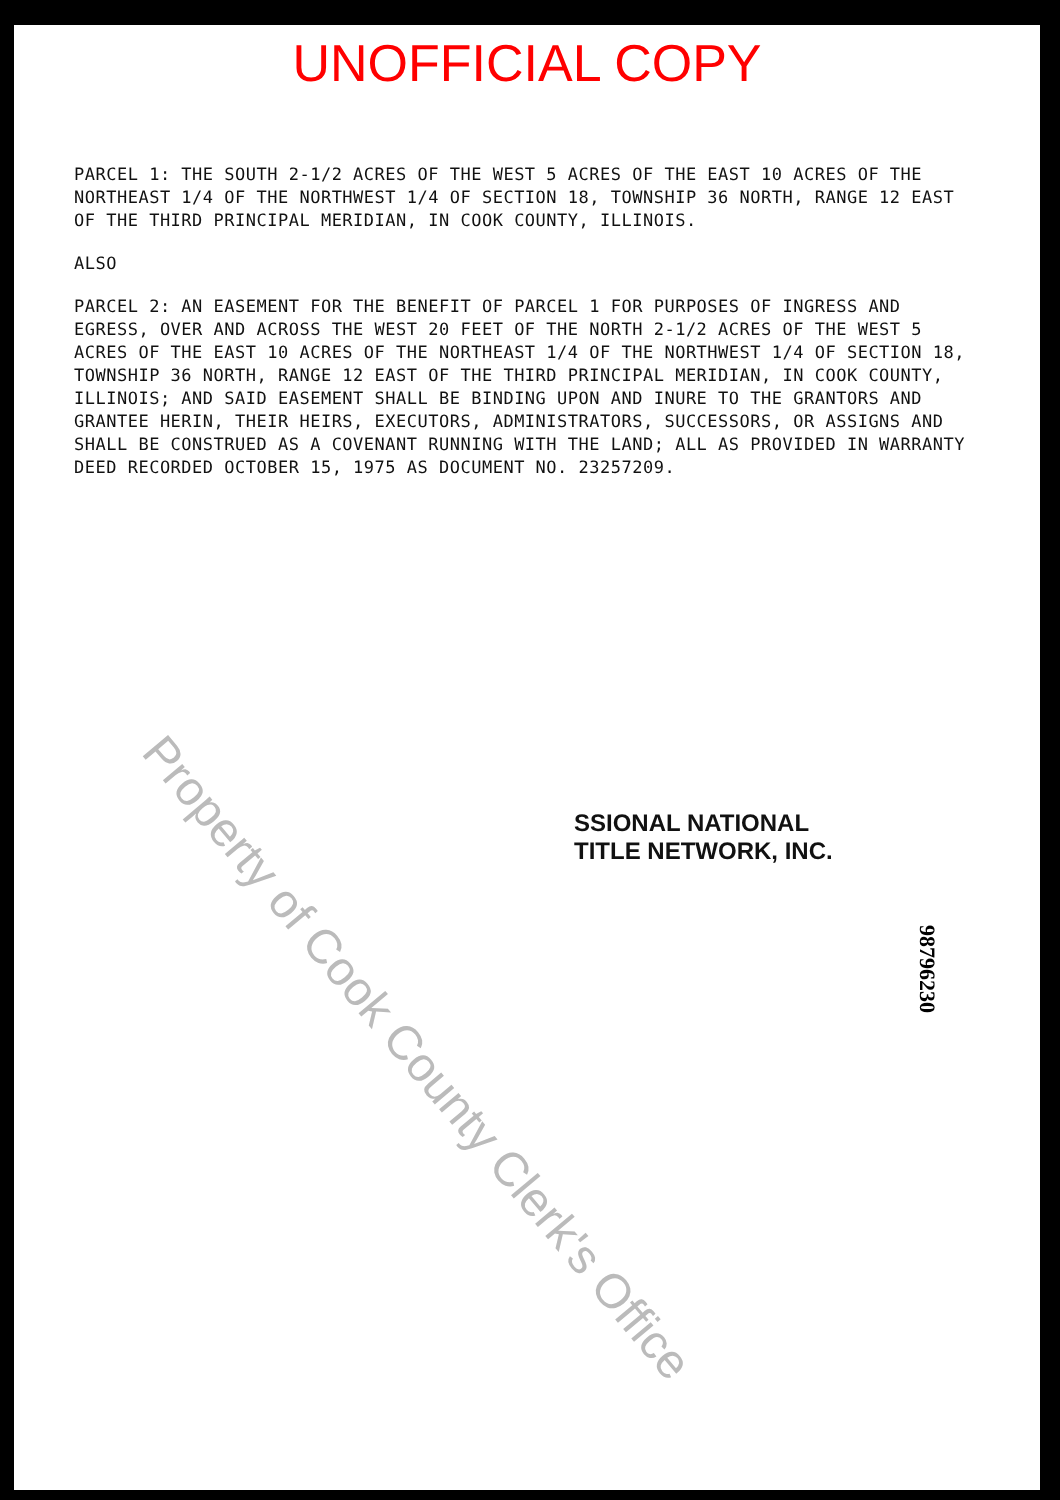UNOFFICIAL COPY
PARCEL 1: THE SOUTH 2-1/2 ACRES OF THE WEST 5 ACRES OF THE EAST 10 ACRES OF THE NORTHEAST 1/4 OF THE NORTHWEST 1/4 OF SECTION 18, TOWNSHIP 36 NORTH, RANGE 12 EAST OF THE THIRD PRINCIPAL MERIDIAN, IN COOK COUNTY, ILLINOIS.
ALSO
PARCEL 2: AN EASEMENT FOR THE BENEFIT OF PARCEL 1 FOR PURPOSES OF INGRESS AND EGRESS, OVER AND ACROSS THE WEST 20 FEET OF THE NORTH 2-1/2 ACRES OF THE WEST 5 ACRES OF THE EAST 10 ACRES OF THE NORTHEAST 1/4 OF THE NORTHWEST 1/4 OF SECTION 18, TOWNSHIP 36 NORTH, RANGE 12 EAST OF THE THIRD PRINCIPAL MERIDIAN, IN COOK COUNTY, ILLINOIS; AND SAID EASEMENT SHALL BE BINDING UPON AND INURE TO THE GRANTORS AND GRANTEE HERIN, THEIR HEIRS, EXECUTORS, ADMINISTRATORS, SUCCESSORS, OR ASSIGNS AND SHALL BE CONSTRUED AS A COVENANT RUNNING WITH THE LAND; ALL AS PROVIDED IN WARRANTY DEED RECORDED OCTOBER 15, 1975 AS DOCUMENT NO. 23257209.
SSIONAL NATIONAL
TITLE NETWORK, INC.
98796230
Property of Cook County Clerk's Office